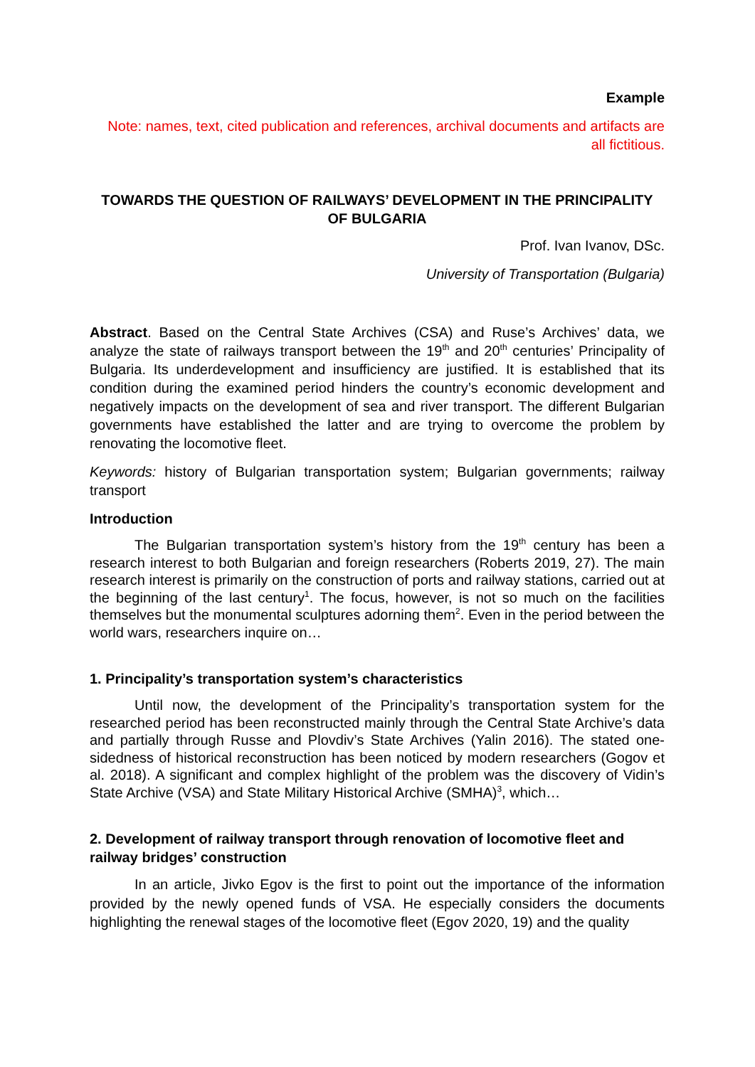Example
Note: names, text, cited publication and references, archival documents and artifacts are all fictitious.
TOWARDS THE QUESTION OF RAILWAYS’ DEVELOPMENT IN THE PRINCIPALITY OF BULGARIA
Prof. Ivan Ivanov, DSc.
University of Transportation (Bulgaria)
Abstract. Based on the Central State Archives (CSA) and Ruse’s Archives’ data, we analyze the state of railways transport between the 19<sup>th</sup> and 20<sup>th</sup> centuries’ Principality of Bulgaria. Its underdevelopment and insufficiency are justified. It is established that its condition during the examined period hinders the country’s economic development and negatively impacts on the development of sea and river transport. The different Bulgarian governments have established the latter and are trying to overcome the problem by renovating the locomotive fleet.
Keywords: history of Bulgarian transportation system; Bulgarian governments; railway transport
Introduction
The Bulgarian transportation system’s history from the 19<sup>th</sup> century has been a research interest to both Bulgarian and foreign researchers (Roberts 2019, 27). The main research interest is primarily on the construction of ports and railway stations, carried out at the beginning of the last century<sup>1</sup>. The focus, however, is not so much on the facilities themselves but the monumental sculptures adorning them<sup>2</sup>. Even in the period between the world wars, researchers inquire on…
1. Principality’s transportation system’s characteristics
Until now, the development of the Principality’s transportation system for the researched period has been reconstructed mainly through the Central State Archive’s data and partially through Russe and Plovdiv’s State Archives (Yalin 2016). The stated one-sidedness of historical reconstruction has been noticed by modern researchers (Gogov et al. 2018). A significant and complex highlight of the problem was the discovery of Vidin’s State Archive (VSA) and State Military Historical Archive (SMHA)<sup>3</sup>, which…
2. Development of railway transport through renovation of locomotive fleet and railway bridges’ construction
In an article, Jivko Egov is the first to point out the importance of the information provided by the newly opened funds of VSA. He especially considers the documents highlighting the renewal stages of the locomotive fleet (Egov 2020, 19) and the quality